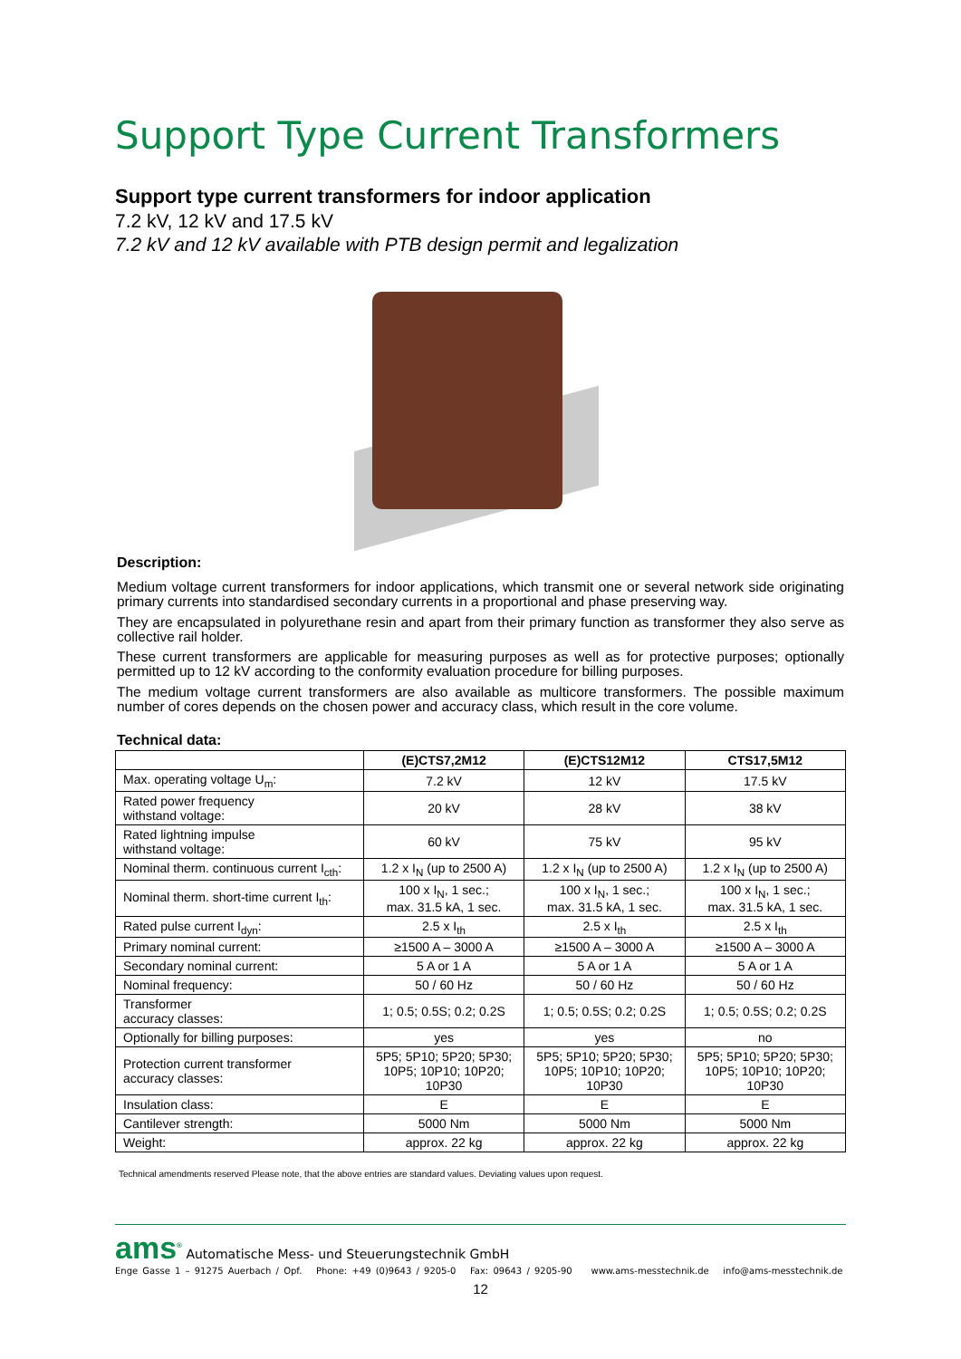Support Type Current Transformers
Support type current transformers for indoor application
7.2 kV, 12 kV and 17.5 kV
7.2 kV and 12 kV available with PTB design permit and legalization
Description:
Medium voltage current transformers for indoor applications, which transmit one or several network side originating primary currents into standardised secondary currents in a proportional and phase preserving way.
They are encapsulated in polyurethane resin and apart from their primary function as transformer they also serve as collective rail holder.
These current transformers are applicable for measuring purposes as well as for protective purposes; optionally permitted up to 12 kV according to the conformity evaluation procedure for billing purposes.
The medium voltage current transformers are also available as multicore transformers. The possible maximum number of cores depends on the chosen power and accuracy class, which result in the core volume.
Technical data:
| | (E)CTS7,2M12 | (E)CTS12M12 | CTS17,5M12 |
| --- | --- | --- | --- |
| Max. operating voltage U<sub>m</sub>: | 7.2 kV | 12 kV | 17.5 kV |
| Rated power frequency withstand voltage: | 20 kV | 28 kV | 38 kV |
| Rated lightning impulse withstand voltage: | 60 kV | 75 kV | 95 kV |
| Nominal therm. continuous current I<sub>cth</sub>: | 1.2 x I<sub>N</sub> (up to 2500 A) | 1.2 x I<sub>N</sub> (up to 2500 A) | 1.2 x I<sub>N</sub> (up to 2500 A) |
| Nominal therm. short-time current I<sub>th</sub>: | 100 x I<sub>N</sub>, 1 sec.; max. 31.5 kA, 1 sec. | 100 x I<sub>N</sub>, 1 sec.; max. 31.5 kA, 1 sec. | 100 x I<sub>N</sub>, 1 sec.; max. 31.5 kA, 1 sec. |
| Rated pulse current I<sub>dyn</sub>: | 2.5 x I<sub>th</sub> | 2.5 x I<sub>th</sub> | 2.5 x I<sub>th</sub> |
| Primary nominal current: | ≥1500 A – 3000 A | ≥1500 A – 3000 A | ≥1500 A – 3000 A |
| Secondary nominal current: | 5 A or 1 A | 5 A or 1 A | 5 A or 1 A |
| Nominal frequency: | 50 / 60 Hz | 50 / 60 Hz | 50 / 60 Hz |
| Transformer accuracy classes: | 1; 0.5; 0.5S; 0.2; 0.2S | 1; 0.5; 0.5S; 0.2; 0.2S | 1; 0.5; 0.5S; 0.2; 0.2S |
| Optionally for billing purposes: | yes | yes | no |
| Protection current transformer accuracy classes: | 5P5; 5P10; 5P20; 5P30; 10P5; 10P10; 10P20; 10P30 | 5P5; 5P10; 5P20; 5P30; 10P5; 10P10; 10P20; 10P30 | 5P5; 5P10; 5P20; 5P30; 10P5; 10P10; 10P20; 10P30 |
| Insulation class: | E | E | E |
| Cantilever strength: | 5000 Nm | 5000 Nm | 5000 Nm |
| Weight: | approx. 22 kg | approx. 22 kg | approx. 22 kg |
Technical amendments reserved Please note, that the above entries are standard values. Deviating values upon request.
ams<sup>®</sup> Automatische Mess- und Steuerungstechnik GmbH
Enge Gasse 1 – 91275 Auerbach / Opf. Phone: +49 (0)9643 / 9205-0 Fax: 09643 / 9205-90 www.ams-messtechnik.de info@ams-messtechnik.de
12